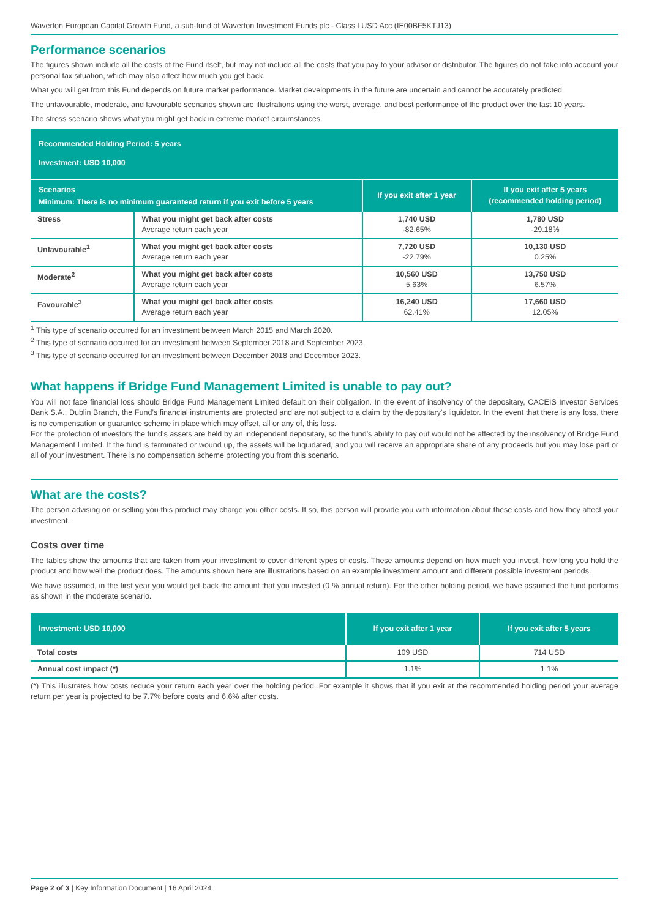Waverton European Capital Growth Fund, a sub-fund of Waverton Investment Funds plc - Class I USD Acc (IE00BF5KTJ13)
Performance scenarios
The figures shown include all the costs of the Fund itself, but may not include all the costs that you pay to your advisor or distributor. The figures do not take into account your personal tax situation, which may also affect how much you get back.
What you will get from this Fund depends on future market performance. Market developments in the future are uncertain and cannot be accurately predicted.
The unfavourable, moderate, and favourable scenarios shown are illustrations using the worst, average, and best performance of the product over the last 10 years.
The stress scenario shows what you might get back in extreme market circumstances.
| Recommended Holding Period: 5 years Investment: USD 10,000 | | | |
| --- | --- | --- | --- |
| Scenarios Minimum: There is no minimum guaranteed return if you exit before 5 years | | If you exit after 1 year | If you exit after 5 years (recommended holding period) |
| Stress | What you might get back after costs Average return each year | 1,740 USD -82.65% | 1,780 USD -29.18% |
| Unfavourable<sup>1</sup> | What you might get back after costs Average return each year | 7,720 USD -22.79% | 10,130 USD 0.25% |
| Moderate<sup>2</sup> | What you might get back after costs Average return each year | 10,560 USD 5.63% | 13,750 USD 6.57% |
| Favourable<sup>3</sup> | What you might get back after costs Average return each year | 16,240 USD 62.41% | 17,660 USD 12.05% |
<sup>1</sup> This type of scenario occurred for an investment between March 2015 and March 2020.
<sup>2</sup> This type of scenario occurred for an investment between September 2018 and September 2023.
<sup>3</sup> This type of scenario occurred for an investment between December 2018 and December 2023.
What happens if Bridge Fund Management Limited is unable to pay out?
You will not face financial loss should Bridge Fund Management Limited default on their obligation. In the event of insolvency of the depositary, CACEIS Investor Services Bank S.A., Dublin Branch, the Fund’s financial instruments are protected and are not subject to a claim by the depositary's liquidator. In the event that there is any loss, there is no compensation or guarantee scheme in place which may offset, all or any of, this loss.
For the protection of investors the fund’s assets are held by an independent depositary, so the fund's ability to pay out would not be affected by the insolvency of Bridge Fund Management Limited. If the fund is terminated or wound up, the assets will be liquidated, and you will receive an appropriate share of any proceeds but you may lose part or all of your investment. There is no compensation scheme protecting you from this scenario.
What are the costs?
The person advising on or selling you this product may charge you other costs. If so, this person will provide you with information about these costs and how they affect your investment.
Costs over time
The tables show the amounts that are taken from your investment to cover different types of costs. These amounts depend on how much you invest, how long you hold the product and how well the product does. The amounts shown here are illustrations based on an example investment amount and different possible investment periods.
We have assumed, in the first year you would get back the amount that you invested (0 % annual return). For the other holding period, we have assumed the fund performs as shown in the moderate scenario.
| Investment: USD 10,000 | If you exit after 1 year | If you exit after 5 years |
| --- | --- | --- |
| Total costs | 109 USD | 714 USD |
| Annual cost impact (*) | 1.1% | 1.1% |
(*) This illustrates how costs reduce your return each year over the holding period. For example it shows that if you exit at the recommended holding period your average return per year is projected to be 7.7% before costs and 6.6% after costs.
Page 2 of 3 | Key Information Document | 16 April 2024